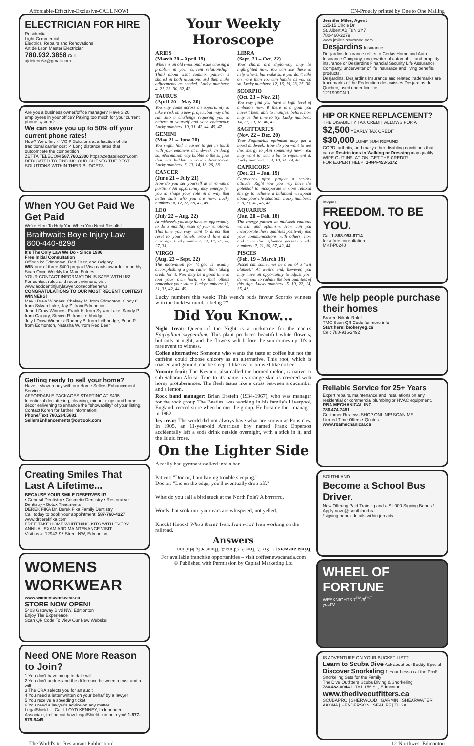Affordable-Effective-Exclusive-CALL NOW! CN-Proudly printed by One to One Mailing
ELECTRICIAN FOR HIRE
Residential
Light Commercial
Electrical Repairs and Renovations
Art de Leon Master Electrician
780.932.3858 Cell
ajdeleon63@gmail.com
Are you a business owner/office manager? Have 3-20 employees in your office? Paying too much for your current phone system?
We can save you up to 50% off your current phone rates!
How? We offer: ✓ VOIP Solutions at a fraction of the traditional carrier cost ✓ Long distance rates that outcompete the competition
ZETTA TELECOM 587.760.2800 https://zettatelecom.com
DEDICATED TO FINDING OUR CLIENTS THE BEST SOLUTIONS WITHIN THEIR BUDGETS
When YOU Get Paid We Get Paid
We're Here To Help You When You Need Results!
Braithwaite Boyle Injury Law 800-440-8298
It's The Only Law We Do - Since 1986
Free Initial Consultation
Offices in: Edmonton, Red Deer, and Calgary
WIN one of three $400 prepaid Visa cards awarded monthly
Scan Once Weekly for Max. Entries
YOUR CONTACT INFORMATION IS SAFE WITH US!
For contest rules and recent winners, visit www.accidentinjurylawyer.com/coffeenews
CONGRATULATIONS TO OUR MOST RECENT CONTEST WINNERS!
May I Draw Winners: Chelsey M. from Edmonton, Cindy C. from Sylvan Lake, Jay Z. from Edmonton
June I Draw Winners: Frank H. from Sylvan Lake, Sandy P. from Calgary, Steven R. from Lethbridge
July I Draw Winners: Rodney B. from Lethbridge, Brian P. from Edmonton, Natasha W. from Red Deer
Getting ready to sell your home?
Have it show-ready with our Home Sellers Enhancement Services
AFFORDABLE PACKAGES STARTING AT $495
Intentional decluttering, cleaning, minor fix-ups and home décor enlivening to enhance the "showability" of your listing.
Contact Koren for further information:
Phone/Text 780.264.5881
SellersEnhancements@outlook.com
Creating Smiles That Last A Lifetime...
BECAUSE YOUR SMILE DESERVES IT!
• General Dentistry • Cosmetic Dentistry • Restorative Dentistry • Botox Treatments
DEREK FIKA Dr. Derek Fika Family Dentistry
Call today to book your appointment: 587-760-4227
www.drderekfika.com
FREE TAKE HOME WHITENING KITS WITH EVERY ANNUAL EXAM AND MAINTENANCE VISIT
Visit us at 12943-97 Street NW, Edmonton
WOMENS WORKWEAR
www.womensworkwear.ca
STORE NOW OPEN!
5403 Gateway Blvd NW, Edmonton
Enjoy The Experience
Scan QR Code To View Our New Website!
Need ONE More Reason to Join?
1 You don't have an up to date will
2 You don't understand the difference between a trust and a will
3 The CRA selects you for an audit
4 You need a letter written on your behalf by a lawyer
5 You receive a speeding ticket
6 You need a lawyer's advice on any matter
LegalShield — Call LLOYD KENNEY, Independent Associate, to find out how LegalShield can help you! 1-877-579-9449
Your Weekly Horoscope
ARIES
(March 20 – April 19)
Where is an old emotional issue causing a problem in your current relationship? Think about what common pattern is shared in both situations and then make adjustments as needed. Lucky numbers: 4, 21, 23, 30, 32, 42.
TAURUS
(April 20 – May 20)
You may come across an opportunity to take a risk on a new project, but may also run into a challenge requiring you to believe in yourself and your endeavour. Lucky numbers: 10, 31, 42, 44, 45, 47.
GEMINI
(May 21 – June 20)
You might find it easier to get in touch with your emotions at midweek. In doing so, information may bubble to the surface that was hidden in your subconscious. Lucky numbers: 6, 13, 14, 18, 26, 38.
CANCER
(June 21 – July 21)
How do you see yourself as a romantic partner? An opportunity may emerge for you to shape your role in a way that better suits who you are now. Lucky numbers: 8, 12, 22, 38, 47, 48.
LEO
(July 22 – Aug. 22)
At midweek, you may have an opportunity to do a monthly reset of your emotions. This time you may want to direct that reset to your beliefs around love and marriage. Lucky numbers: 13, 14, 24, 26, 27, 33.
VIRGO
(Aug. 23 – Sept. 22)
The motivation for Virgos is usually accomplishing a goal rather than taking credit for it. Now may be a good time to toot your own horn, so that others remember your value. Lucky numbers: 11, 31, 32, 42, 44, 45.
LIBRA
(Sept. 23 – Oct. 22)
Your charm and diplomacy may be highlighted now. You can use these to help others, but make sure you don't take on more than you can handle as you do so. Lucky numbers: 12, 16, 19, 23, 25, 38.
SCORPIO
(Oct. 23 – Nov. 21)
You may find you have a high level of ambition now. If there is a goal you haven't been able to manifest before, now may be the time to try. Lucky numbers: 14, 27, 29, 38, 40, 42.
SAGITTARIUS
(Nov. 22 – Dec. 20)
Your Sagittarius optimism may get a boost midweek. How do you want to use this energy to plan something new? You may want to wait a bit to implement it. Lucky numbers: 1, 4, 10, 34, 39, 46.
CAPRICORN
(Dec. 21 – Jan. 19)
Capricorns often project a serious attitude. Right now you may have the potential to incorporate a more relaxed energy to achieve a balanced viewpoint about your life situation. Lucky numbers: 3, 9, 23, 41, 45, 47.
AQUARIUS
(Jan. 20 – Feb. 18)
The energy pattern at midweek radiates warmth and optimism. How can you incorporate these qualities positively into your communications with others, now and once this influence passes? Lucky numbers: 7, 21, 30, 37, 42, 44.
PISCES
(Feb. 19 – March 19)
Pisces can sometimes be a bit of a "wet blanket." At week's end, however, you may have an opportunity to adjust your demeanour to radiate the best qualities of this sign. Lucky numbers: 5, 10, 22, 24, 35, 42.
Lucky numbers this week: This week's odds favour Scorpio winners with the luckiest number being 27.
Did You Know...
Night treat: Queen of the Night is a nickname for the cactus Epiphyllum oxypetalum. This plant produces beautiful white flowers, but only at night, and the flowers wilt before the sun comes up. It's a rare event to witness.
Coffee alternative: Someone who wants the taste of coffee but not the caffeine could choose chicory as an alternative. This root, which is roasted and ground, can be steeped like tea or brewed like coffee.
Yummy fruit: The Kiwano, also called the horned melon, is native to sub-Saharan Africa. True to its name, its orange skin is covered with horny protuberances. The flesh tastes like a cross between a cucumber and a lemon.
Rock band manager: Brian Epstein (1934-1967), who was manager for the rock group The Beatles, was working in his family's Liverpool, England, record store when he met the group. He became their manager in 1962.
Icy treat: The world did not always have what are known as Popsicles. In 1905, an 11-year-old American boy named Frank Epperson accidentally left a soda drink outside overnight, with a stick in it, and the liquid froze.
On the Lighter Side
A really bad gymnast walked into a bar.
Patient: "Doctor, I am having trouble sleeping."
Doctor: "Lie on the edge; you'll eventually drop off."
What do you call a bird stuck at the North Pole? A brrrrrrrd.
Words that soak into your ears are whispered, not yelled.
Knock! Knock! Who's there? Ivan. Ivan who? Ivan working on the railroad.
Answers
Trivia answers: 1. Six 2. True 3. China 4. Thunder 5. Mullion
For available franchise opportunities – visit coffeenewscanada.com
© Published with Permission by Capital Marketing Ltd
Jennifer Miles, Agent
125-15 Circle Dr
St. Albert AB T8N 3Y7
780-460-2279
www.jmilesinsurance.com
Desjardins Insurance
Desjardins Insurance refers to Certas Home and Auto Insurance Company, underwriter of automobile and property insurance or Desjardins Financial Security Life Assurance Company, underwriter of life insurance and living benefits products.
Desjardins, Desjardins Insurance and related trademarks are trademarks of the Fédération des caisses Desjardins du Québec, used under licence.
1211999CN.1
HIP OR KNEE REPLACEMENT?
THE DISABILITY TAX CREDIT ALLOWS FOR A
$2,500 YEARLY TAX CREDIT
$30,000 LUMP SUM REFUND
COPD, arthritis, and many other disabling conditions that cause Restrictions in Walking or Dressing may qualify.
WIPE OUT INFLATION, GET THE CREDIT!
FOR EXPERT HELP: 1-844-453-5372
inogen
FREEDOM. TO BE YOU.
Call 1-888-998-6714
for a free consultation.
MKT-P0240
We help people purchase their homes
Broker: Nikole Rolof
TMG Scan QR Code for more info
Start here! brokeryeg.ca
Cell: 780-916-2492
Reliable Service for 25+ Years
Expert repairs, maintenance and installations on any residential or commercial plumbing or HVAC equipment.
RBA MECHANICAL INC.
780.474.7481
Customer Reviews SHOP ONLINE! SCAN ME
Limited Time Offers • Quotes
www.rbamechanical.ca
SOUTHLAND
Become a School Bus Driver.
Now Offering Paid Training and a $1,000 Signing Bonus.*
Apply now @ southland.ca
*signing bonus details within job ads
WHEEL OF FORTUNE
WEEKNIGHTS 7<sup>PM</sup>/6<sup>PST</sup>
yesTV
IS ADVENTURE ON YOUR BUCKET LIST?
Learn to Scuba Dive Ask about our Buddy Special
Discover Snorkeling 1-Hour Lesson at the Pool! Snorkeling Sets for the Family
The Dive Outfitters Scuba Diving & Snorkeling
780.483.0044 11781-156 St., Edmonton
www.thediveoutfitters.ca
SCUBAPRO | SHERWOOD | GARMIN | SHEARWATER | AKONA | HENDERSON | SEALIFE | TUSA
The World's #1 Restaurant Publication! 12-Northwest Edmonton